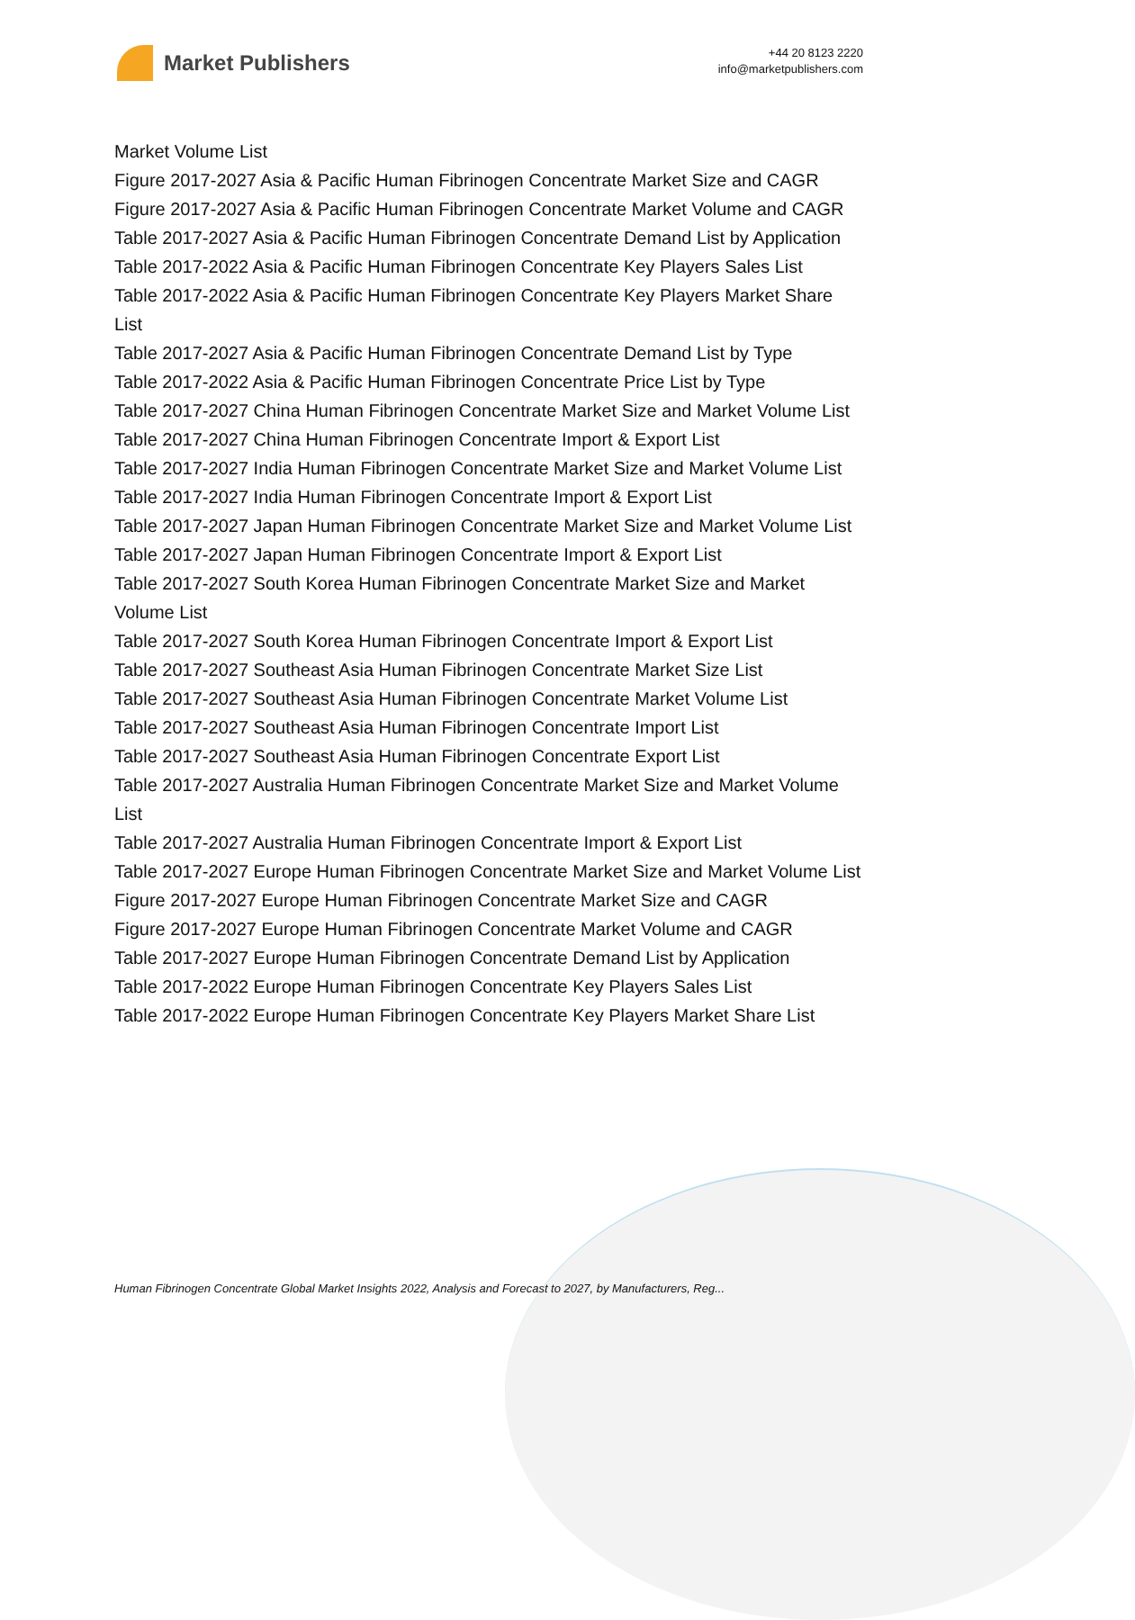Market Publishers
+44 20 8123 2220
info@marketpublishers.com
Market Volume List
Figure 2017-2027 Asia & Pacific Human Fibrinogen Concentrate Market Size and CAGR
Figure 2017-2027 Asia & Pacific Human Fibrinogen Concentrate Market Volume and CAGR
Table 2017-2027 Asia & Pacific Human Fibrinogen Concentrate Demand List by Application
Table 2017-2022 Asia & Pacific Human Fibrinogen Concentrate Key Players Sales List
Table 2017-2022 Asia & Pacific Human Fibrinogen Concentrate Key Players Market Share List
Table 2017-2027 Asia & Pacific Human Fibrinogen Concentrate Demand List by Type
Table 2017-2022 Asia & Pacific Human Fibrinogen Concentrate Price List by Type
Table 2017-2027 China Human Fibrinogen Concentrate Market Size and Market Volume List
Table 2017-2027 China Human Fibrinogen Concentrate Import & Export List
Table 2017-2027 India Human Fibrinogen Concentrate Market Size and Market Volume List
Table 2017-2027 India Human Fibrinogen Concentrate Import & Export List
Table 2017-2027 Japan Human Fibrinogen Concentrate Market Size and Market Volume List
Table 2017-2027 Japan Human Fibrinogen Concentrate Import & Export List
Table 2017-2027 South Korea Human Fibrinogen Concentrate Market Size and Market Volume List
Table 2017-2027 South Korea Human Fibrinogen Concentrate Import & Export List
Table 2017-2027 Southeast Asia Human Fibrinogen Concentrate Market Size List
Table 2017-2027 Southeast Asia Human Fibrinogen Concentrate Market Volume List
Table 2017-2027 Southeast Asia Human Fibrinogen Concentrate Import List
Table 2017-2027 Southeast Asia Human Fibrinogen Concentrate Export List
Table 2017-2027 Australia Human Fibrinogen Concentrate Market Size and Market Volume List
Table 2017-2027 Australia Human Fibrinogen Concentrate Import & Export List
Table 2017-2027 Europe Human Fibrinogen Concentrate Market Size and Market Volume List
Figure 2017-2027 Europe Human Fibrinogen Concentrate Market Size and CAGR
Figure 2017-2027 Europe Human Fibrinogen Concentrate Market Volume and CAGR
Table 2017-2027 Europe Human Fibrinogen Concentrate Demand List by Application
Table 2017-2022 Europe Human Fibrinogen Concentrate Key Players Sales List
Table 2017-2022 Europe Human Fibrinogen Concentrate Key Players Market Share List
Human Fibrinogen Concentrate Global Market Insights 2022, Analysis and Forecast to 2027, by Manufacturers, Reg...